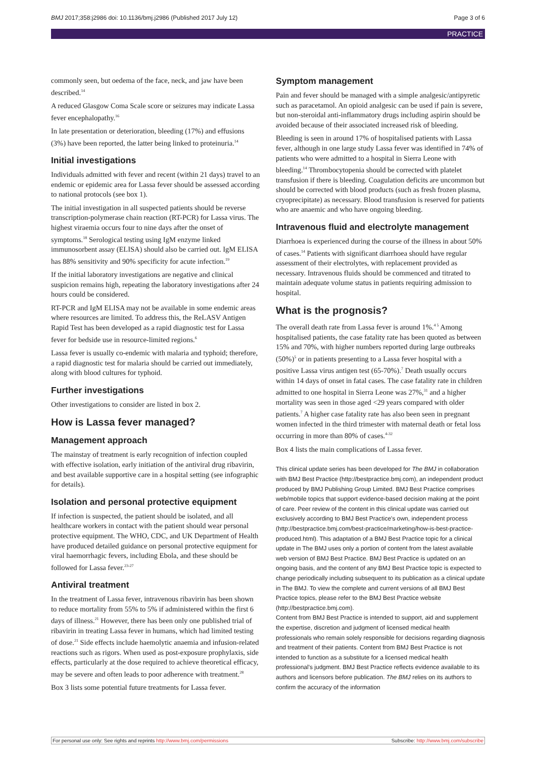BMJ 2017;358:j2986 doi: 10.1136/bmj.j2986 (Published 2017 July 12) Page 3 of 6
PRACTICE
commonly seen, but oedema of the face, neck, and jaw have been described.<sup>14</sup>
A reduced Glasgow Coma Scale score or seizures may indicate Lassa fever encephalopathy.<sup>16</sup>
In late presentation or deterioration, bleeding (17%) and effusions (3%) have been reported, the latter being linked to proteinuria.<sup>14</sup>
Initial investigations
Individuals admitted with fever and recent (within 21 days) travel to an endemic or epidemic area for Lassa fever should be assessed according to national protocols (see box 1).
The initial investigation in all suspected patients should be reverse transcription-polymerase chain reaction (RT-PCR) for Lassa virus. The highest viraemia occurs four to nine days after the onset of symptoms.<sup>18</sup> Serological testing using IgM enzyme linked immunosorbent assay (ELISA) should also be carried out. IgM ELISA has 88% sensitivity and 90% specificity for acute infection.<sup>19</sup>
If the initial laboratory investigations are negative and clinical suspicion remains high, repeating the laboratory investigations after 24 hours could be considered.
RT-PCR and IgM ELISA may not be available in some endemic areas where resources are limited. To address this, the ReLASV Antigen Rapid Test has been developed as a rapid diagnostic test for Lassa fever for bedside use in resource-limited regions.<sup>6</sup>
Lassa fever is usually co-endemic with malaria and typhoid; therefore, a rapid diagnostic test for malaria should be carried out immediately, along with blood cultures for typhoid.
Further investigations
Other investigations to consider are listed in box 2.
How is Lassa fever managed?
Management approach
The mainstay of treatment is early recognition of infection coupled with effective isolation, early initiation of the antiviral drug ribavirin, and best available supportive care in a hospital setting (see infographic for details).
Isolation and personal protective equipment
If infection is suspected, the patient should be isolated, and all healthcare workers in contact with the patient should wear personal protective equipment. The WHO, CDC, and UK Department of Health have produced detailed guidance on personal protective equipment for viral haemorrhagic fevers, including Ebola, and these should be followed for Lassa fever.<sup>23-27</sup>
Antiviral treatment
In the treatment of Lassa fever, intravenous ribavirin has been shown to reduce mortality from 55% to 5% if administered within the first 6 days of illness.<sup>21</sup> However, there has been only one published trial of ribavirin in treating Lassa fever in humans, which had limited testing of dose.<sup>21</sup> Side effects include haemolytic anaemia and infusion-related reactions such as rigors. When used as post-exposure prophylaxis, side effects, particularly at the dose required to achieve theoretical efficacy, may be severe and often leads to poor adherence with treatment.<sup>28</sup>
Box 3 lists some potential future treatments for Lassa fever.
Symptom management
Pain and fever should be managed with a simple analgesic/antipyretic such as paracetamol. An opioid analgesic can be used if pain is severe, but non-steroidal anti-inflammatory drugs including aspirin should be avoided because of their associated increased risk of bleeding.
Bleeding is seen in around 17% of hospitalised patients with Lassa fever, although in one large study Lassa fever was identified in 74% of patients who were admitted to a hospital in Sierra Leone with bleeding.<sup>14</sup> Thrombocytopenia should be corrected with platelet transfusion if there is bleeding. Coagulation deficits are uncommon but should be corrected with blood products (such as fresh frozen plasma, cryoprecipitate) as necessary. Blood transfusion is reserved for patients who are anaemic and who have ongoing bleeding.
Intravenous fluid and electrolyte management
Diarrhoea is experienced during the course of the illness in about 50% of cases.<sup>14</sup> Patients with significant diarrhoea should have regular assessment of their electrolytes, with replacement provided as necessary. Intravenous fluids should be commenced and titrated to maintain adequate volume status in patients requiring admission to hospital.
What is the prognosis?
The overall death rate from Lassa fever is around 1%.<sup>4 5</sup> Among hospitalised patients, the case fatality rate has been quoted as between 15% and 70%, with higher numbers reported during large outbreaks (50%)<sup>5</sup> or in patients presenting to a Lassa fever hospital with a positive Lassa virus antigen test (65-70%).<sup>7</sup> Death usually occurs within 14 days of onset in fatal cases. The case fatality rate in children admitted to one hospital in Sierra Leone was 27%,<sup>31</sup> and a higher mortality was seen in those aged <29 years compared with older patients.<sup>7</sup> A higher case fatality rate has also been seen in pregnant women infected in the third trimester with maternal death or fetal loss occurring in more than 80% of cases.<sup>4-32</sup>
Box 4 lists the main complications of Lassa fever.
This clinical update series has been developed for The BMJ in collaboration with BMJ Best Practice (http://bestpractice.bmj.com), an independent product produced by BMJ Publishing Group Limited. BMJ Best Practice comprises web/mobile topics that support evidence-based decision making at the point of care. Peer review of the content in this clinical update was carried out exclusively according to BMJ Best Practice's own, independent process (http://bestpractice.bmj.com/best-practice/marketing/how-is-best-practice-produced.html). This adaptation of a BMJ Best Practice topic for a clinical update in The BMJ uses only a portion of content from the latest available web version of BMJ Best Practice. BMJ Best Practice is updated on an ongoing basis, and the content of any BMJ Best Practice topic is expected to change periodically including subsequent to its publication as a clinical update in The BMJ. To view the complete and current versions of all BMJ Best Practice topics, please refer to the BMJ Best Practice website (http://bestpractice.bmj.com).
Content from BMJ Best Practice is intended to support, aid and supplement the expertise, discretion and judgment of licensed medical health professionals who remain solely responsible for decisions regarding diagnosis and treatment of their patients. Content from BMJ Best Practice is not intended to function as a substitute for a licensed medical health professional's judgment. BMJ Best Practice reflects evidence available to its authors and licensors before publication. The BMJ relies on its authors to confirm the accuracy of the information
For personal use only: See rights and reprints http://www.bmj.com/permissions Subscribe: http://www.bmj.com/subscribe